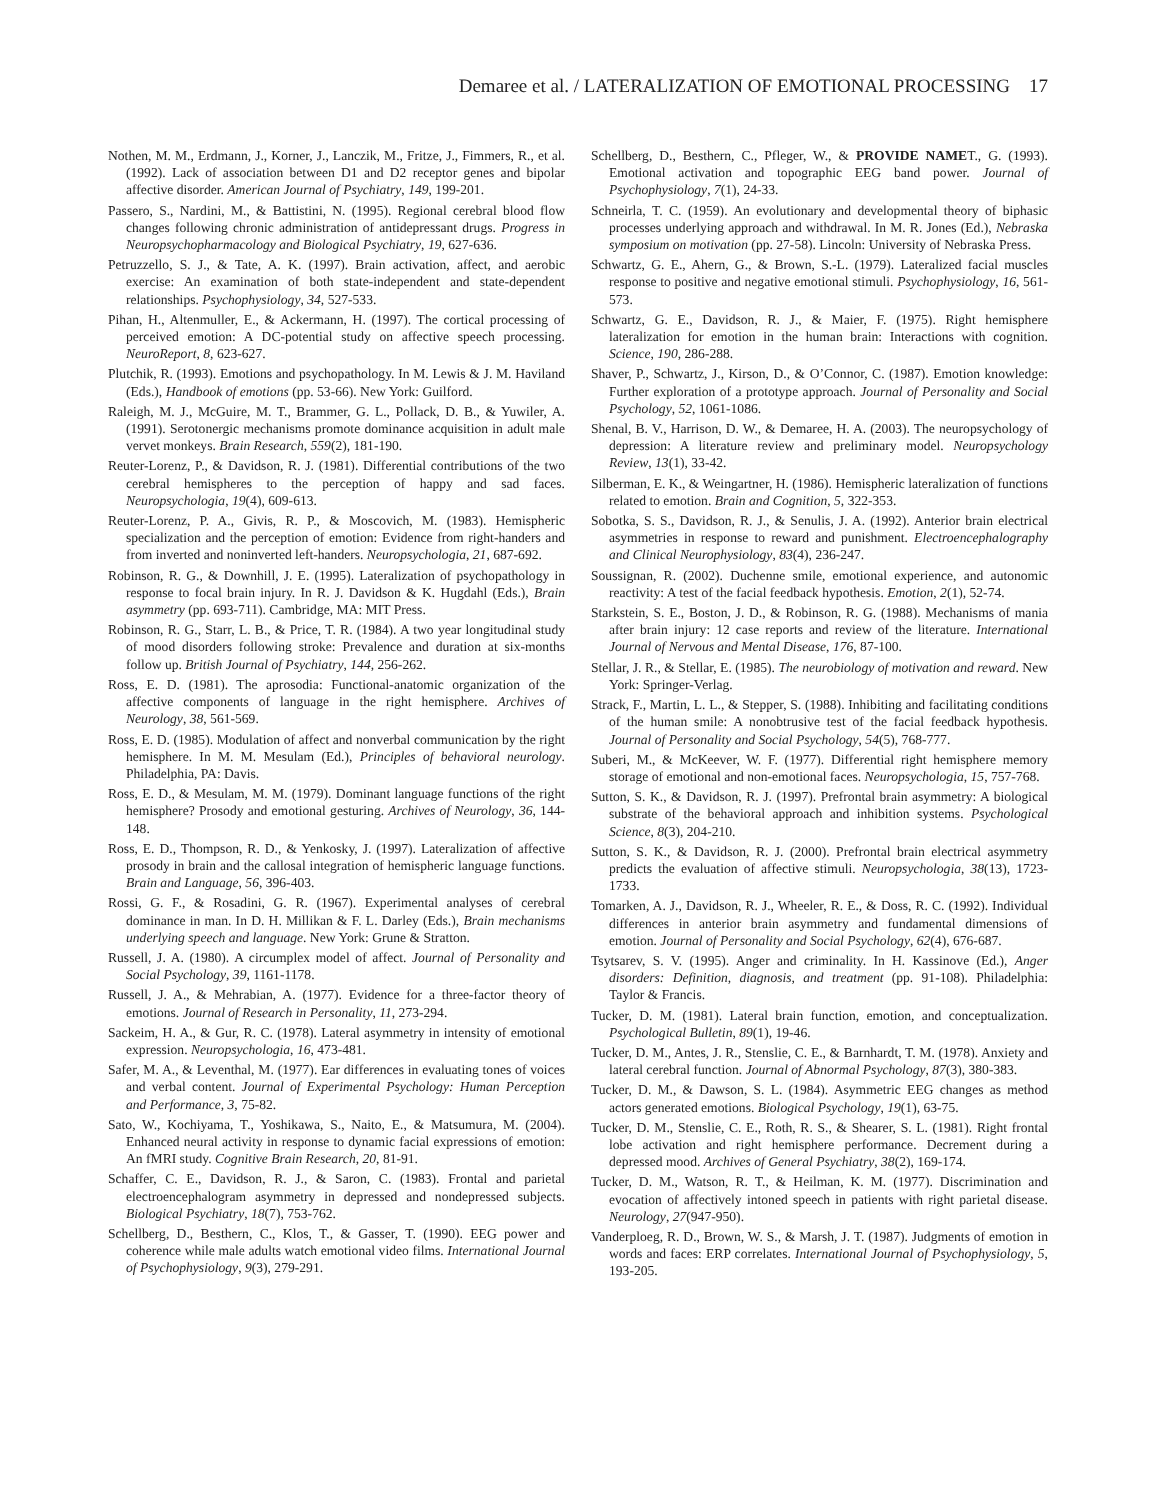Demaree et al. / LATERALIZATION OF EMOTIONAL PROCESSING 17
Nothen, M. M., Erdmann, J., Korner, J., Lanczik, M., Fritze, J., Fimmers, R., et al. (1992). Lack of association between D1 and D2 receptor genes and bipolar affective disorder. American Journal of Psychiatry, 149, 199-201.
Passero, S., Nardini, M., & Battistini, N. (1995). Regional cerebral blood flow changes following chronic administration of antidepressant drugs. Progress in Neuropsychopharmacology and Biological Psychiatry, 19, 627-636.
Petruzzello, S. J., & Tate, A. K. (1997). Brain activation, affect, and aerobic exercise: An examination of both state-independent and state-dependent relationships. Psychophysiology, 34, 527-533.
Pihan, H., Altenmuller, E., & Ackermann, H. (1997). The cortical processing of perceived emotion: A DC-potential study on affective speech processing. NeuroReport, 8, 623-627.
Plutchik, R. (1993). Emotions and psychopathology. In M. Lewis & J. M. Haviland (Eds.), Handbook of emotions (pp. 53-66). New York: Guilford.
Raleigh, M. J., McGuire, M. T., Brammer, G. L., Pollack, D. B., & Yuwiler, A. (1991). Serotonergic mechanisms promote dominance acquisition in adult male vervet monkeys. Brain Research, 559(2), 181-190.
Reuter-Lorenz, P., & Davidson, R. J. (1981). Differential contributions of the two cerebral hemispheres to the perception of happy and sad faces. Neuropsychologia, 19(4), 609-613.
Reuter-Lorenz, P. A., Givis, R. P., & Moscovich, M. (1983). Hemispheric specialization and the perception of emotion: Evidence from right-handers and from inverted and noninverted left-handers. Neuropsychologia, 21, 687-692.
Robinson, R. G., & Downhill, J. E. (1995). Lateralization of psychopathology in response to focal brain injury. In R. J. Davidson & K. Hugdahl (Eds.), Brain asymmetry (pp. 693-711). Cambridge, MA: MIT Press.
Robinson, R. G., Starr, L. B., & Price, T. R. (1984). A two year longitudinal study of mood disorders following stroke: Prevalence and duration at six-months follow up. British Journal of Psychiatry, 144, 256-262.
Ross, E. D. (1981). The aprosodia: Functional-anatomic organization of the affective components of language in the right hemisphere. Archives of Neurology, 38, 561-569.
Ross, E. D. (1985). Modulation of affect and nonverbal communication by the right hemisphere. In M. M. Mesulam (Ed.), Principles of behavioral neurology. Philadelphia, PA: Davis.
Ross, E. D., & Mesulam, M. M. (1979). Dominant language functions of the right hemisphere? Prosody and emotional gesturing. Archives of Neurology, 36, 144-148.
Ross, E. D., Thompson, R. D., & Yenkosky, J. (1997). Lateralization of affective prosody in brain and the callosal integration of hemispheric language functions. Brain and Language, 56, 396-403.
Rossi, G. F., & Rosadini, G. R. (1967). Experimental analyses of cerebral dominance in man. In D. H. Millikan & F. L. Darley (Eds.), Brain mechanisms underlying speech and language. New York: Grune & Stratton.
Russell, J. A. (1980). A circumplex model of affect. Journal of Personality and Social Psychology, 39, 1161-1178.
Russell, J. A., & Mehrabian, A. (1977). Evidence for a three-factor theory of emotions. Journal of Research in Personality, 11, 273-294.
Sackeim, H. A., & Gur, R. C. (1978). Lateral asymmetry in intensity of emotional expression. Neuropsychologia, 16, 473-481.
Safer, M. A., & Leventhal, M. (1977). Ear differences in evaluating tones of voices and verbal content. Journal of Experimental Psychology: Human Perception and Performance, 3, 75-82.
Sato, W., Kochiyama, T., Yoshikawa, S., Naito, E., & Matsumura, M. (2004). Enhanced neural activity in response to dynamic facial expressions of emotion: An fMRI study. Cognitive Brain Research, 20, 81-91.
Schaffer, C. E., Davidson, R. J., & Saron, C. (1983). Frontal and parietal electroencephalogram asymmetry in depressed and nondepressed subjects. Biological Psychiatry, 18(7), 753-762.
Schellberg, D., Besthern, C., Klos, T., & Gasser, T. (1990). EEG power and coherence while male adults watch emotional video films. International Journal of Psychophysiology, 9(3), 279-291.
Schellberg, D., Besthern, C., Pfleger, W., & PROVIDE NAMET., G. (1993). Emotional activation and topographic EEG band power. Journal of Psychophysiology, 7(1), 24-33.
Schneirla, T. C. (1959). An evolutionary and developmental theory of biphasic processes underlying approach and withdrawal. In M. R. Jones (Ed.), Nebraska symposium on motivation (pp. 27-58). Lincoln: University of Nebraska Press.
Schwartz, G. E., Ahern, G., & Brown, S.-L. (1979). Lateralized facial muscles response to positive and negative emotional stimuli. Psychophysiology, 16, 561-573.
Schwartz, G. E., Davidson, R. J., & Maier, F. (1975). Right hemisphere lateralization for emotion in the human brain: Interactions with cognition. Science, 190, 286-288.
Shaver, P., Schwartz, J., Kirson, D., & O’Connor, C. (1987). Emotion knowledge: Further exploration of a prototype approach. Journal of Personality and Social Psychology, 52, 1061-1086.
Shenal, B. V., Harrison, D. W., & Demaree, H. A. (2003). The neuropsychology of depression: A literature review and preliminary model. Neuropsychology Review, 13(1), 33-42.
Silberman, E. K., & Weingartner, H. (1986). Hemispheric lateralization of functions related to emotion. Brain and Cognition, 5, 322-353.
Sobotka, S. S., Davidson, R. J., & Senulis, J. A. (1992). Anterior brain electrical asymmetries in response to reward and punishment. Electroencephalography and Clinical Neurophysiology, 83(4), 236-247.
Soussignan, R. (2002). Duchenne smile, emotional experience, and autonomic reactivity: A test of the facial feedback hypothesis. Emotion, 2(1), 52-74.
Starkstein, S. E., Boston, J. D., & Robinson, R. G. (1988). Mechanisms of mania after brain injury: 12 case reports and review of the literature. International Journal of Nervous and Mental Disease, 176, 87-100.
Stellar, J. R., & Stellar, E. (1985). The neurobiology of motivation and reward. New York: Springer-Verlag.
Strack, F., Martin, L. L., & Stepper, S. (1988). Inhibiting and facilitating conditions of the human smile: A nonobtrusive test of the facial feedback hypothesis. Journal of Personality and Social Psychology, 54(5), 768-777.
Suberi, M., & McKeever, W. F. (1977). Differential right hemisphere memory storage of emotional and non-emotional faces. Neuropsychologia, 15, 757-768.
Sutton, S. K., & Davidson, R. J. (1997). Prefrontal brain asymmetry: A biological substrate of the behavioral approach and inhibition systems. Psychological Science, 8(3), 204-210.
Sutton, S. K., & Davidson, R. J. (2000). Prefrontal brain electrical asymmetry predicts the evaluation of affective stimuli. Neuropsychologia, 38(13), 1723-1733.
Tomarken, A. J., Davidson, R. J., Wheeler, R. E., & Doss, R. C. (1992). Individual differences in anterior brain asymmetry and fundamental dimensions of emotion. Journal of Personality and Social Psychology, 62(4), 676-687.
Tsytsarev, S. V. (1995). Anger and criminality. In H. Kassinove (Ed.), Anger disorders: Definition, diagnosis, and treatment (pp. 91-108). Philadelphia: Taylor & Francis.
Tucker, D. M. (1981). Lateral brain function, emotion, and conceptualization. Psychological Bulletin, 89(1), 19-46.
Tucker, D. M., Antes, J. R., Stenslie, C. E., & Barnhardt, T. M. (1978). Anxiety and lateral cerebral function. Journal of Abnormal Psychology, 87(3), 380-383.
Tucker, D. M., & Dawson, S. L. (1984). Asymmetric EEG changes as method actors generated emotions. Biological Psychology, 19(1), 63-75.
Tucker, D. M., Stenslie, C. E., Roth, R. S., & Shearer, S. L. (1981). Right frontal lobe activation and right hemisphere performance. Decrement during a depressed mood. Archives of General Psychiatry, 38(2), 169-174.
Tucker, D. M., Watson, R. T., & Heilman, K. M. (1977). Discrimination and evocation of affectively intoned speech in patients with right parietal disease. Neurology, 27(947-950).
Vanderploeg, R. D., Brown, W. S., & Marsh, J. T. (1987). Judgments of emotion in words and faces: ERP correlates. International Journal of Psychophysiology, 5, 193-205.